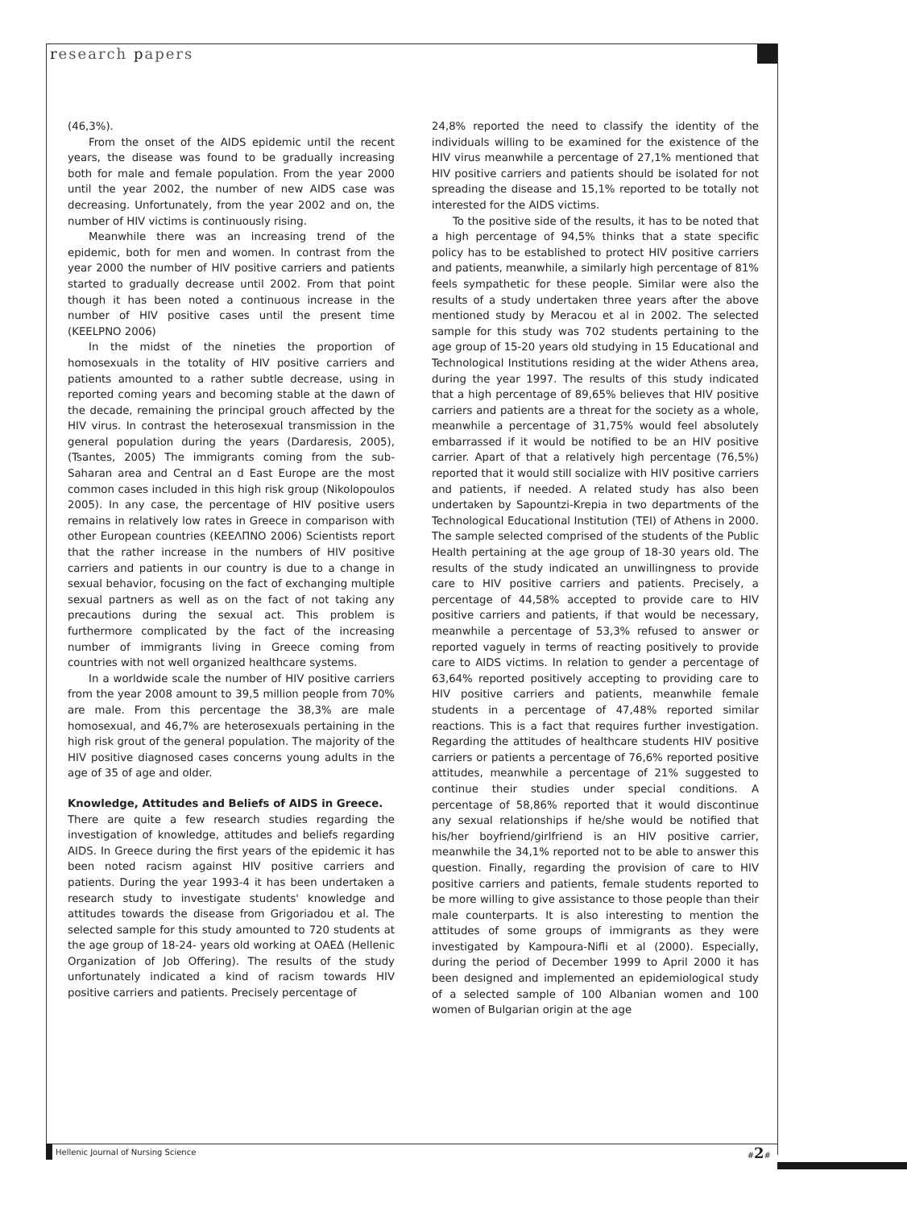research papers
(46,3%).
From the onset of the AIDS epidemic until the recent years, the disease was found to be gradually increasing both for male and female population. From the year 2000 until the year 2002, the number of new AIDS case was decreasing. Unfortunately, from the year 2002 and on, the number of HIV victims is continuously rising.
Meanwhile there was an increasing trend of the epidemic, both for men and women. In contrast from the year 2000 the number of HIV positive carriers and patients started to gradually decrease until 2002. From that point though it has been noted a continuous increase in the number of HIV positive cases until the present time (KEELPNO 2006)
In the midst of the nineties the proportion of homosexuals in the totality of HIV positive carriers and patients amounted to a rather subtle decrease, using in reported coming years and becoming stable at the dawn of the decade, remaining the principal grouch affected by the HIV virus. In contrast the heterosexual transmission in the general population during the years (Dardaresis, 2005), (Tsantes, 2005) The immigrants coming from the sub-Saharan area and Central an d East Europe are the most common cases included in this high risk group (Nikolopoulos 2005). In any case, the percentage of HIV positive users remains in relatively low rates in Greece in comparison with other European countries (ΚΕΕΛΠΝΟ 2006) Scientists report that the rather increase in the numbers of HIV positive carriers and patients in our country is due to a change in sexual behavior, focusing on the fact of exchanging multiple sexual partners as well as on the fact of not taking any precautions during the sexual act. This problem is furthermore complicated by the fact of the increasing number of immigrants living in Greece coming from countries with not well organized healthcare systems.
In a worldwide scale the number of HIV positive carriers from the year 2008 amount to 39,5 million people from 70% are male. From this percentage the 38,3% are male homosexual, and 46,7% are heterosexuals pertaining in the high risk grout of the general population. The majority of the HIV positive diagnosed cases concerns young adults in the age of 35 of age and older.
Knowledge, Attitudes and Beliefs of AIDS in Greece.
There are quite a few research studies regarding the investigation of knowledge, attitudes and beliefs regarding AIDS. In Greece during the first years of the epidemic it has been noted racism against HIV positive carriers and patients. During the year 1993-4 it has been undertaken a research study to investigate students' knowledge and attitudes towards the disease from Grigoriadou et al. The selected sample for this study amounted to 720 students at the age group of 18-24- years old working at ΟΑΕΔ (Hellenic Organization of Job Offering). The results of the study unfortunately indicated a kind of racism towards HIV positive carriers and patients. Precisely percentage of
24,8% reported the need to classify the identity of the individuals willing to be examined for the existence of the HIV virus meanwhile a percentage of 27,1% mentioned that HIV positive carriers and patients should be isolated for not spreading the disease and 15,1% reported to be totally not interested for the AIDS victims.
To the positive side of the results, it has to be noted that a high percentage of 94,5% thinks that a state specific policy has to be established to protect HIV positive carriers and patients, meanwhile, a similarly high percentage of 81% feels sympathetic for these people. Similar were also the results of a study undertaken three years after the above mentioned study by Meracou et al in 2002. The selected sample for this study was 702 students pertaining to the age group of 15-20 years old studying in 15 Educational and Technological Institutions residing at the wider Athens area, during the year 1997. The results of this study indicated that a high percentage of 89,65% believes that HIV positive carriers and patients are a threat for the society as a whole, meanwhile a percentage of 31,75% would feel absolutely embarrassed if it would be notified to be an HIV positive carrier. Apart of that a relatively high percentage (76,5%) reported that it would still socialize with HIV positive carriers and patients, if needed. A related study has also been undertaken by Sapountzi-Krepia in two departments of the Technological Educational Institution (TEI) of Athens in 2000. The sample selected comprised of the students of the Public Health pertaining at the age group of 18-30 years old. The results of the study indicated an unwillingness to provide care to HIV positive carriers and patients. Precisely, a percentage of 44,58% accepted to provide care to HIV positive carriers and patients, if that would be necessary, meanwhile a percentage of 53,3% refused to answer or reported vaguely in terms of reacting positively to provide care to AIDS victims. In relation to gender a percentage of 63,64% reported positively accepting to providing care to HIV positive carriers and patients, meanwhile female students in a percentage of 47,48% reported similar reactions. This is a fact that requires further investigation. Regarding the attitudes of healthcare students HIV positive carriers or patients a percentage of 76,6% reported positive attitudes, meanwhile a percentage of 21% suggested to continue their studies under special conditions. A percentage of 58,86% reported that it would discontinue any sexual relationships if he/she would be notified that his/her boyfriend/girlfriend is an HIV positive carrier, meanwhile the 34,1% reported not to be able to answer this question. Finally, regarding the provision of care to HIV positive carriers and patients, female students reported to be more willing to give assistance to those people than their male counterparts. It is also interesting to mention the attitudes of some groups of immigrants as they were investigated by Kampoura-Nifli et al (2000). Especially, during the period of December 1999 to April 2000 it has been designed and implemented an epidemiological study of a selected sample of 100 Albanian women and 100 women of Bulgarian origin at the age
Hellenic Journal of Nursing Science
#2#